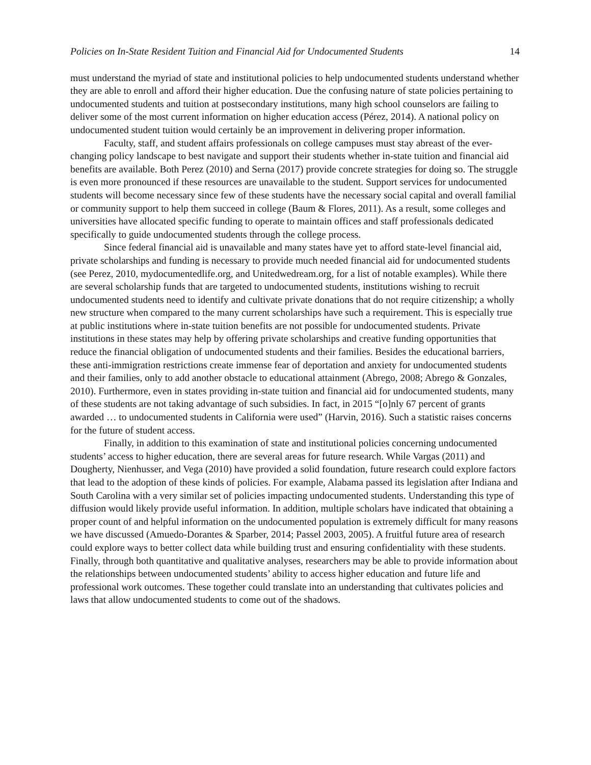Policies on In-State Resident Tuition and Financial Aid for Undocumented Students 14
must understand the myriad of state and institutional policies to help undocumented students understand whether they are able to enroll and afford their higher education. Due the confusing nature of state policies pertaining to undocumented students and tuition at postsecondary institutions, many high school counselors are failing to deliver some of the most current information on higher education access (Pérez, 2014). A national policy on undocumented student tuition would certainly be an improvement in delivering proper information.
Faculty, staff, and student affairs professionals on college campuses must stay abreast of the ever-changing policy landscape to best navigate and support their students whether in-state tuition and financial aid benefits are available. Both Perez (2010) and Serna (2017) provide concrete strategies for doing so. The struggle is even more pronounced if these resources are unavailable to the student. Support services for undocumented students will become necessary since few of these students have the necessary social capital and overall familial or community support to help them succeed in college (Baum & Flores, 2011). As a result, some colleges and universities have allocated specific funding to operate to maintain offices and staff professionals dedicated specifically to guide undocumented students through the college process.
Since federal financial aid is unavailable and many states have yet to afford state-level financial aid, private scholarships and funding is necessary to provide much needed financial aid for undocumented students (see Perez, 2010, mydocumentedlife.org, and Unitedwedream.org, for a list of notable examples). While there are several scholarship funds that are targeted to undocumented students, institutions wishing to recruit undocumented students need to identify and cultivate private donations that do not require citizenship; a wholly new structure when compared to the many current scholarships have such a requirement. This is especially true at public institutions where in-state tuition benefits are not possible for undocumented students. Private institutions in these states may help by offering private scholarships and creative funding opportunities that reduce the financial obligation of undocumented students and their families. Besides the educational barriers, these anti-immigration restrictions create immense fear of deportation and anxiety for undocumented students and their families, only to add another obstacle to educational attainment (Abrego, 2008; Abrego & Gonzales, 2010). Furthermore, even in states providing in-state tuition and financial aid for undocumented students, many of these students are not taking advantage of such subsidies. In fact, in 2015 “[o]nly 67 percent of grants awarded … to undocumented students in California were used” (Harvin, 2016). Such a statistic raises concerns for the future of student access.
Finally, in addition to this examination of state and institutional policies concerning undocumented students’ access to higher education, there are several areas for future research. While Vargas (2011) and Dougherty, Nienhusser, and Vega (2010) have provided a solid foundation, future research could explore factors that lead to the adoption of these kinds of policies. For example, Alabama passed its legislation after Indiana and South Carolina with a very similar set of policies impacting undocumented students. Understanding this type of diffusion would likely provide useful information. In addition, multiple scholars have indicated that obtaining a proper count of and helpful information on the undocumented population is extremely difficult for many reasons we have discussed (Amuedo-Dorantes & Sparber, 2014; Passel 2003, 2005). A fruitful future area of research could explore ways to better collect data while building trust and ensuring confidentiality with these students. Finally, through both quantitative and qualitative analyses, researchers may be able to provide information about the relationships between undocumented students’ ability to access higher education and future life and professional work outcomes. These together could translate into an understanding that cultivates policies and laws that allow undocumented students to come out of the shadows.